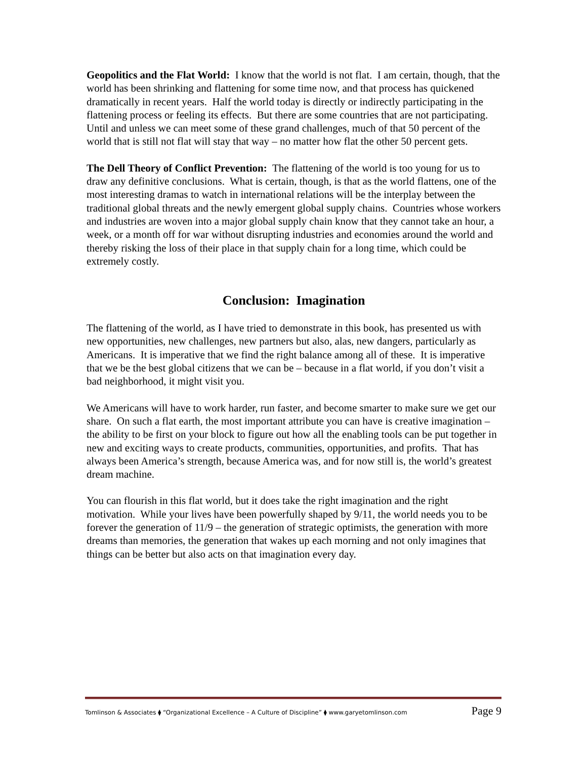Geopolitics and the Flat World: I know that the world is not flat. I am certain, though, that the world has been shrinking and flattening for some time now, and that process has quickened dramatically in recent years. Half the world today is directly or indirectly participating in the flattening process or feeling its effects. But there are some countries that are not participating. Until and unless we can meet some of these grand challenges, much of that 50 percent of the world that is still not flat will stay that way – no matter how flat the other 50 percent gets.
The Dell Theory of Conflict Prevention: The flattening of the world is too young for us to draw any definitive conclusions. What is certain, though, is that as the world flattens, one of the most interesting dramas to watch in international relations will be the interplay between the traditional global threats and the newly emergent global supply chains. Countries whose workers and industries are woven into a major global supply chain know that they cannot take an hour, a week, or a month off for war without disrupting industries and economies around the world and thereby risking the loss of their place in that supply chain for a long time, which could be extremely costly.
Conclusion: Imagination
The flattening of the world, as I have tried to demonstrate in this book, has presented us with new opportunities, new challenges, new partners but also, alas, new dangers, particularly as Americans. It is imperative that we find the right balance among all of these. It is imperative that we be the best global citizens that we can be – because in a flat world, if you don’t visit a bad neighborhood, it might visit you.
We Americans will have to work harder, run faster, and become smarter to make sure we get our share. On such a flat earth, the most important attribute you can have is creative imagination – the ability to be first on your block to figure out how all the enabling tools can be put together in new and exciting ways to create products, communities, opportunities, and profits. That has always been America’s strength, because America was, and for now still is, the world’s greatest dream machine.
You can flourish in this flat world, but it does take the right imagination and the right motivation. While your lives have been powerfully shaped by 9/11, the world needs you to be forever the generation of 11/9 – the generation of strategic optimists, the generation with more dreams than memories, the generation that wakes up each morning and not only imagines that things can be better but also acts on that imagination every day.
Tomlinson & Associates ⧫ “Organizational Excellence – A Culture of Discipline” ⧫ www.garyetomlinson.com Page 9